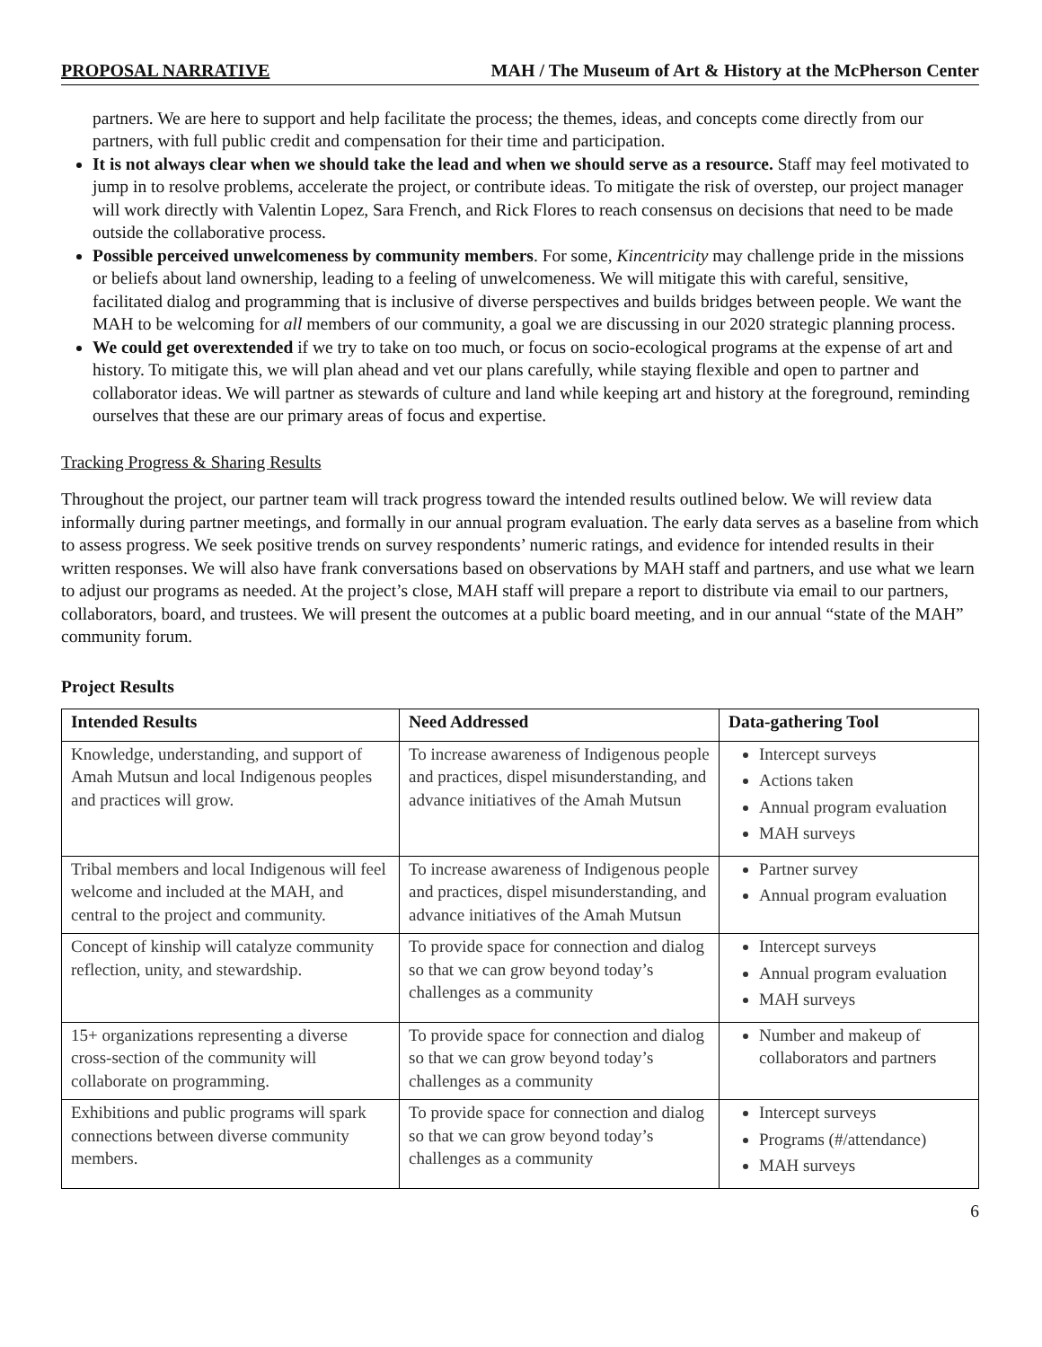PROPOSAL NARRATIVE MAH / The Museum of Art & History at the McPherson Center
partners. We are here to support and help facilitate the process; the themes, ideas, and concepts come directly from our partners, with full public credit and compensation for their time and participation.
It is not always clear when we should take the lead and when we should serve as a resource. Staff may feel motivated to jump in to resolve problems, accelerate the project, or contribute ideas. To mitigate the risk of overstep, our project manager will work directly with Valentin Lopez, Sara French, and Rick Flores to reach consensus on decisions that need to be made outside the collaborative process.
Possible perceived unwelcomeness by community members. For some, Kincentricity may challenge pride in the missions or beliefs about land ownership, leading to a feeling of unwelcomeness. We will mitigate this with careful, sensitive, facilitated dialog and programming that is inclusive of diverse perspectives and builds bridges between people. We want the MAH to be welcoming for all members of our community, a goal we are discussing in our 2020 strategic planning process.
We could get overextended if we try to take on too much, or focus on socio-ecological programs at the expense of art and history. To mitigate this, we will plan ahead and vet our plans carefully, while staying flexible and open to partner and collaborator ideas. We will partner as stewards of culture and land while keeping art and history at the foreground, reminding ourselves that these are our primary areas of focus and expertise.
Tracking Progress & Sharing Results
Throughout the project, our partner team will track progress toward the intended results outlined below. We will review data informally during partner meetings, and formally in our annual program evaluation. The early data serves as a baseline from which to assess progress. We seek positive trends on survey respondents’ numeric ratings, and evidence for intended results in their written responses. We will also have frank conversations based on observations by MAH staff and partners, and use what we learn to adjust our programs as needed. At the project’s close, MAH staff will prepare a report to distribute via email to our partners, collaborators, board, and trustees. We will present the outcomes at a public board meeting, and in our annual “state of the MAH” community forum.
Project Results
| Intended Results | Need Addressed | Data-gathering Tool |
| --- | --- | --- |
| Knowledge, understanding, and support of Amah Mutsun and local Indigenous peoples and practices will grow. | To increase awareness of Indigenous people and practices, dispel misunderstanding, and advance initiatives of the Amah Mutsun | Intercept surveys Actions taken Annual program evaluation MAH surveys |
| Tribal members and local Indigenous will feel welcome and included at the MAH, and central to the project and community. | To increase awareness of Indigenous people and practices, dispel misunderstanding, and advance initiatives of the Amah Mutsun | Partner survey Annual program evaluation |
| Concept of kinship will catalyze community reflection, unity, and stewardship. | To provide space for connection and dialog so that we can grow beyond today’s challenges as a community | Intercept surveys Annual program evaluation MAH surveys |
| 15+ organizations representing a diverse cross-section of the community will collaborate on programming. | To provide space for connection and dialog so that we can grow beyond today’s challenges as a community | Number and makeup of collaborators and partners |
| Exhibitions and public programs will spark connections between diverse community members. | To provide space for connection and dialog so that we can grow beyond today’s challenges as a community | Intercept surveys Programs (#/attendance) MAH surveys |
6